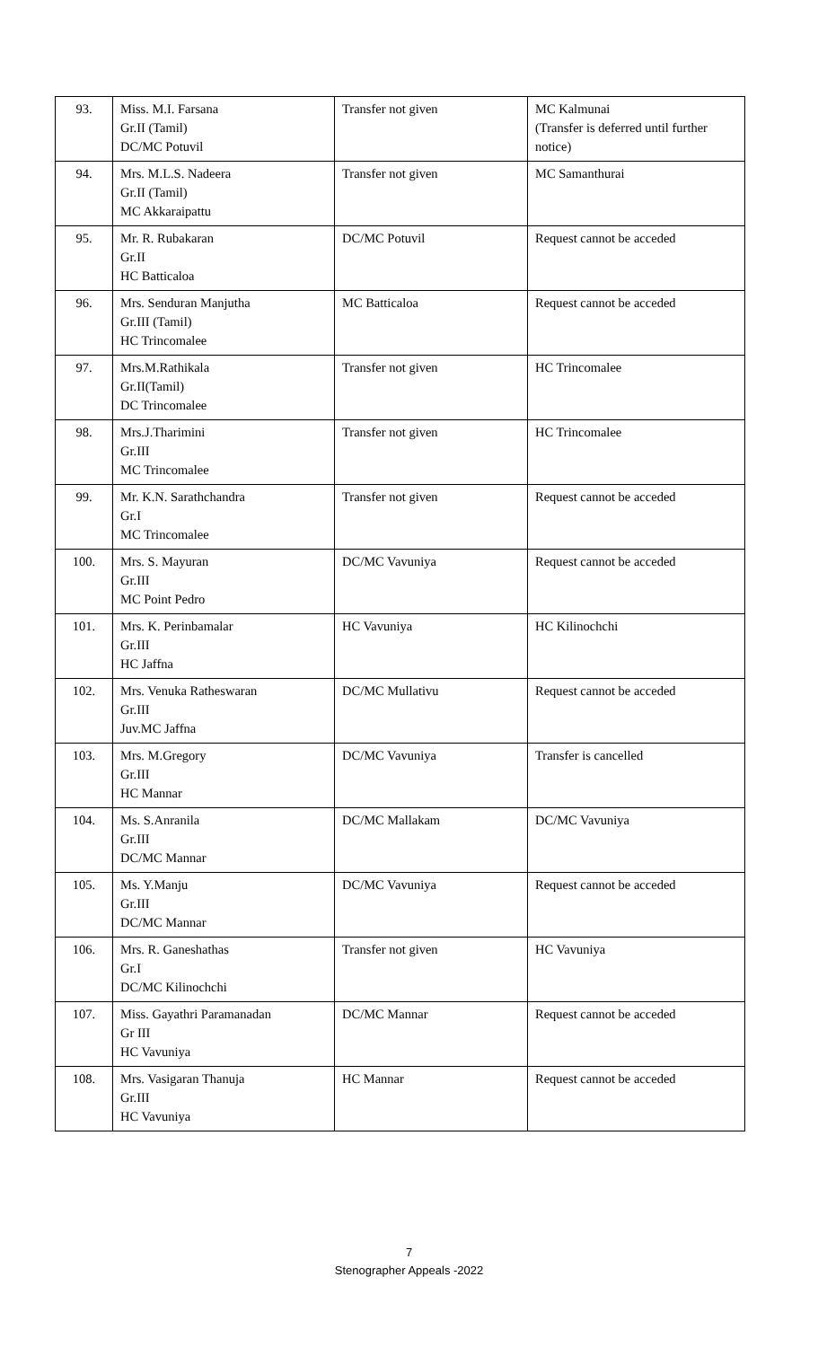| 93. | Miss. M.I. Farsana Gr.II (Tamil) DC/MC Potuvil | Transfer not given | MC Kalmunai (Transfer is deferred until further notice) |
| 94. | Mrs. M.L.S. Nadeera Gr.II (Tamil) MC Akkaraipattu | Transfer not given | MC Samanthurai |
| 95. | Mr. R. Rubakaran Gr.II HC Batticaloa | DC/MC Potuvil | Request cannot be acceded |
| 96. | Mrs. Senduran Manjutha Gr.III (Tamil) HC Trincomalee | MC Batticaloa | Request cannot be acceded |
| 97. | Mrs.M.Rathikala Gr.II(Tamil) DC Trincomalee | Transfer not given | HC Trincomalee |
| 98. | Mrs.J.Tharimini Gr.III MC Trincomalee | Transfer not given | HC Trincomalee |
| 99. | Mr. K.N. Sarathchandra Gr.I MC Trincomalee | Transfer not given | Request cannot be acceded |
| 100. | Mrs. S. Mayuran Gr.III MC Point Pedro | DC/MC Vavuniya | Request cannot be acceded |
| 101. | Mrs. K. Perinbamalar Gr.III HC Jaffna | HC Vavuniya | HC Kilinochchi |
| 102. | Mrs. Venuka Ratheswaran Gr.III Juv.MC Jaffna | DC/MC Mullativu | Request cannot be acceded |
| 103. | Mrs. M.Gregory Gr.III HC Mannar | DC/MC Vavuniya | Transfer is cancelled |
| 104. | Ms. S.Anranila Gr.III DC/MC Mannar | DC/MC Mallakam | DC/MC Vavuniya |
| 105. | Ms. Y.Manju Gr.III DC/MC Mannar | DC/MC Vavuniya | Request cannot be acceded |
| 106. | Mrs. R. Ganeshathas Gr.I DC/MC Kilinochchi | Transfer not given | HC Vavuniya |
| 107. | Miss. Gayathri Paramanadan Gr III HC Vavuniya | DC/MC Mannar | Request cannot be acceded |
| 108. | Mrs. Vasigaran Thanuja Gr.III HC Vavuniya | HC Mannar | Request cannot be acceded |
7
Stenographer Appeals -2022